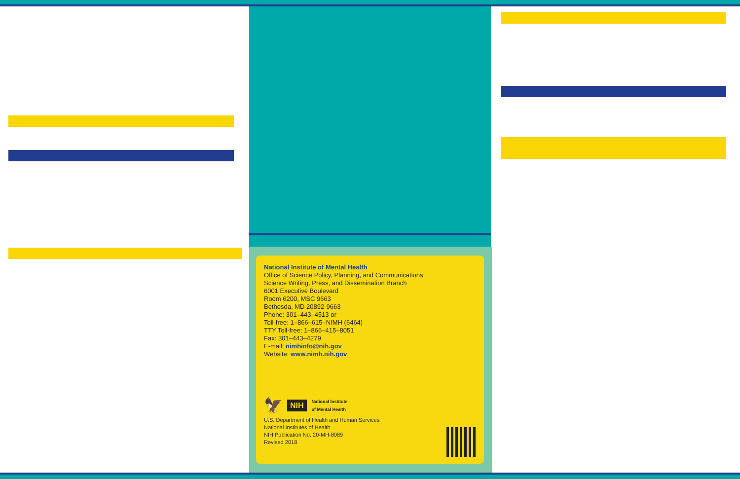National Institute of Mental Health
Office of Science Policy, Planning, and Communications
Science Writing, Press, and Dissemination Branch
6001 Executive Boulevard
Room 6200, MSC 9663
Bethesda, MD 20892-9663
Phone: 301–443–4513 or
Toll-free: 1–866–615–NIMH (6464)
TTY Toll-free: 1–866–415–8051
Fax: 301–443–4279
E-mail: nimhinfo@nih.gov
Website: www.nimh.nih.gov
🦅 NIH National Institute
of Mental Health
U.S. Department of Health and Human Services
National Institutes of Health
NIH Publication No. 20-MH-8089
Revised 2018